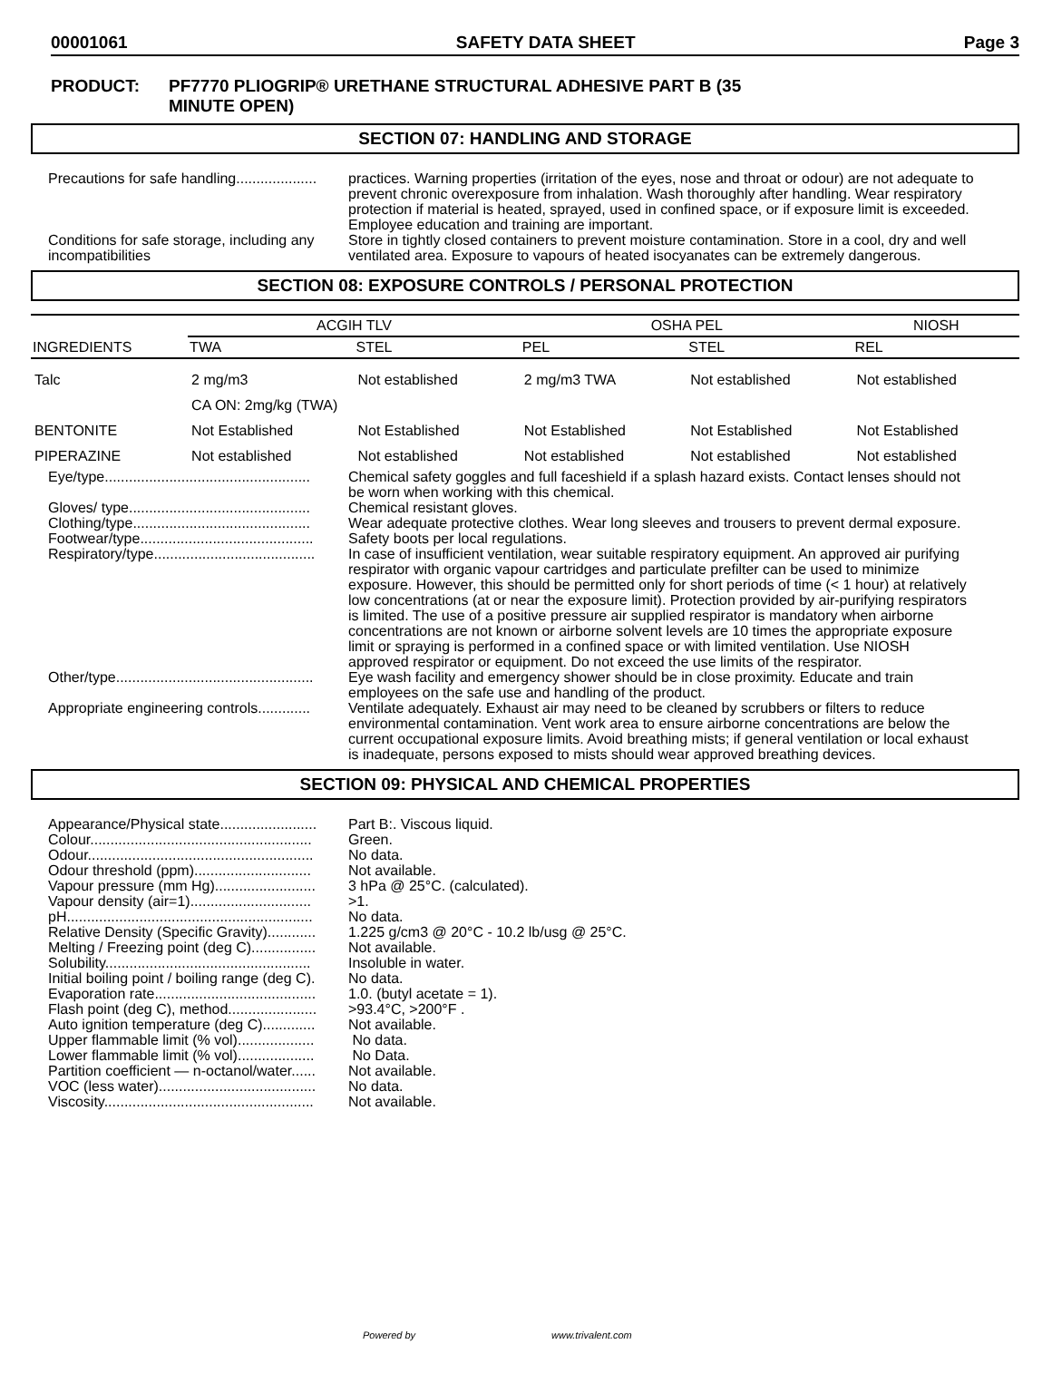00001061 SAFETY DATA SHEET Page 3
PRODUCT: PF7770 PLIOGRIP® URETHANE STRUCTURAL ADHESIVE PART B (35
MINUTE OPEN)
SECTION 07: HANDLING AND STORAGE
Precautions for safe handling....................
practices. Warning properties (irritation of the eyes, nose and throat or odour) are not adequate to prevent chronic overexposure from inhalation. Wash thoroughly after handling. Wear respiratory protection if material is heated, sprayed, used in confined space, or if exposure limit is exceeded. Employee education and training are important.
Conditions for safe storage, including any incompatibilities
Store in tightly closed containers to prevent moisture contamination. Store in a cool, dry and well ventilated area. Exposure to vapours of heated isocyanates can be extremely dangerous.
SECTION 08: EXPOSURE CONTROLS / PERSONAL PROTECTION
| INGREDIENTS | ACGIH TLV | | OSHA PEL | | NIOSH |
| --- | --- | --- | --- | --- | --- |
| | TWA | STEL | PEL | STEL | REL |
| Talc | 2 mg/m3 | Not established | 2 mg/m3 TWA | Not established | Not established |
| | CA ON: 2mg/kg (TWA) | | | | |
| BENTONITE | Not Established | Not Established | Not Established | Not Established | Not Established |
| PIPERAZINE | Not established | Not established | Not established | Not established | Not established |
Eye/type...................................................
Chemical safety goggles and full faceshield if a splash hazard exists. Contact lenses should not be worn when working with this chemical.
Gloves/ type.............................................
Chemical resistant gloves.
Clothing/type............................................
Wear adequate protective clothes. Wear long sleeves and trousers to prevent dermal exposure.
Footwear/type...........................................
Safety boots per local regulations.
Respiratory/type........................................
In case of insufficient ventilation, wear suitable respiratory equipment. An approved air purifying respirator with organic vapour cartridges and particulate prefilter can be used to minimize exposure. However, this should be permitted only for short periods of time (< 1 hour) at relatively low concentrations (at or near the exposure limit). Protection provided by air-purifying respirators is limited. The use of a positive pressure air supplied respirator is mandatory when airborne concentrations are not known or airborne solvent levels are 10 times the appropriate exposure limit or spraying is performed in a confined space or with limited ventilation. Use NIOSH approved respirator or equipment. Do not exceed the use limits of the respirator.
Other/type.................................................
Eye wash facility and emergency shower should be in close proximity. Educate and train employees on the safe use and handling of the product.
Appropriate engineering controls.............
Ventilate adequately. Exhaust air may need to be cleaned by scrubbers or filters to reduce environmental contamination. Vent work area to ensure airborne concentrations are below the current occupational exposure limits. Avoid breathing mists; if general ventilation or local exhaust is inadequate, persons exposed to mists should wear approved breathing devices.
SECTION 09: PHYSICAL AND CHEMICAL PROPERTIES
Appearance/Physical state........................
Part B:. Viscous liquid.
Colour.......................................................
Green.
Odour........................................................
No data.
Odour threshold (ppm).............................
Not available.
Vapour pressure (mm Hg).........................
3 hPa @ 25°C. (calculated).
Vapour density (air=1)..............................
>1.
pH.............................................................
No data.
Relative Density (Specific Gravity)............
1.225 g/cm3 @ 20°C - 10.2 lb/usg @ 25°C.
Melting / Freezing point (deg C)................
Not available.
Solubility...................................................
Insoluble in water.
Initial boiling point / boiling range (deg C).
No data.
Evaporation rate........................................
1.0. (butyl acetate = 1).
Flash point (deg C), method......................
>93.4°C, >200°F .
Auto ignition temperature (deg C).............
Not available.
Upper flammable limit (% vol)...................
No data.
Lower flammable limit (% vol)...................
No Data.
Partition coefficient — n-octanol/water......
Not available.
VOC (less water).......................................
No data.
Viscosity....................................................
Not available.
Powered by www.trivalent.com